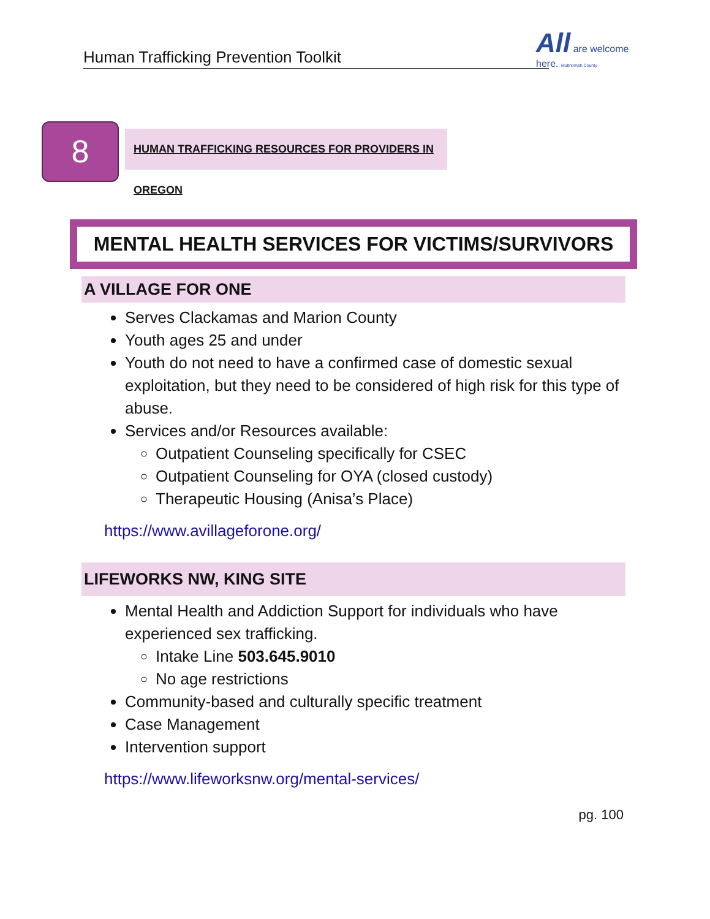Human Trafficking Prevention Toolkit
All are welcome here. Multnomah County
8
HUMAN TRAFFICKING RESOURCES FOR PROVIDERS IN OREGON
MENTAL HEALTH SERVICES FOR VICTIMS/SURVIVORS
A VILLAGE FOR ONE
Serves Clackamas and Marion County
Youth ages 25 and under
Youth do not need to have a confirmed case of domestic sexual exploitation, but they need to be considered of high risk for this type of abuse.
Services and/or Resources available:
Outpatient Counseling specifically for CSEC
Outpatient Counseling for OYA (closed custody)
Therapeutic Housing (Anisa’s Place)
https://www.avillageforone.org/
LIFEWORKS NW, KING SITE
Mental Health and Addiction Support for individuals who have experienced sex trafficking.
Intake Line 503.645.9010
No age restrictions
Community-based and culturally specific treatment
Case Management
Intervention support
https://www.lifeworksnw.org/mental-services/
pg. 100